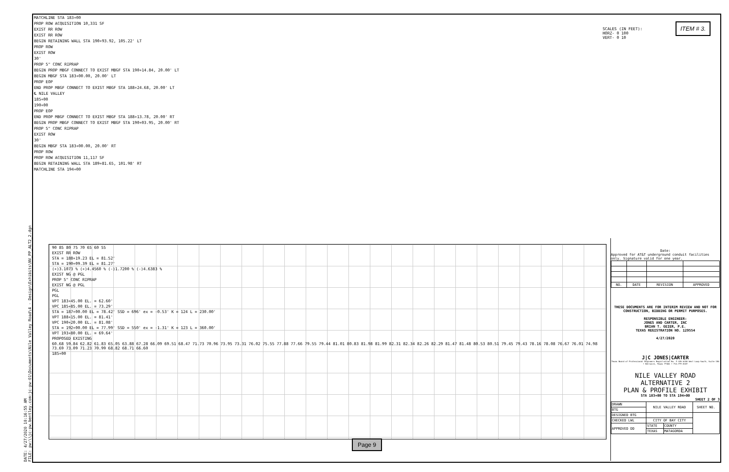ITEM # 3.
SCALES (IN FEET):
HORZ- 0 100
VERT- 0 10
MATCHLINE STA 183+00
PROP ROW ACQUISITION 10,331 SF
EXIST RR ROW
EXIST RR ROW
BEGIN RETAINING WALL STA 190+93.92, 105.22' LT
PROP ROW
EXIST ROW
30'
PROP 5" CONC RIPRAP
BEGIN PROP MBGF CONNECT TO EXIST MBGF STA 190+14.84, 20.00' LT
BEGIN MBGF STA 183+00.00, 20.00' LT
PROP EOP
END PROP MBGF CONNECT TO EXIST MBGF STA 188+24.68, 20.00' LT
℄ NILE VALLEY
185+00
190+00
PROP EOP
END PROP MBGF CONNECT TO EXIST MBGF STA 188+13.78, 20.00' RT
BEGIN PROP MBGF CONNECT TO EXIST MBGF STA 190+03.95, 20.00' RT
PROP 5" CONC RIPRAP
EXIST ROW
30'
BEGIN MBGF STA 183+00.00, 20.00' RT
PROP ROW
PROP ROW ACQUISITION 11,117 SF
BEGIN RETAINING WALL STA 189+81.65, 101.98' RT
MATCHLINE STA 194+00
90 85 80 75 70 65 60 55
EXIST RR ROW
STA = 188+19.23 EL = 81.52'
STA = 190+09.39 EL = 81.27'
(+)3.1073 % (+)4.4560 % (-)1.7200 % (-)4.6383 %
EXIST NG @ PGL
PROP 5" CONC RIPRAP
EXIST NG @ PGL
PGL
PGL
VPT 183+45.00 EL. = 62.60'
VPC 185+85.00 EL. = 73.29'
STA = 187+00.00 EL = 78.42' SSD = 696' ex = -0.53' K = 124 L = 230.00'
VPT 188+15.00 EL. = 81.41'
VPC 190+20.00 EL. = 81.08'
STA = 192+00.00 EL = 77.99' SSD = 550' ex = -1.31' K = 123 L = 360.00'
VPT 193+80.00 EL. = 69.64'
PROPOSED EXISTING
60.68 59.84 62.82 61.83 65.05 63.88 67.28 66.09 69.51 68.47 71.73 70.96 73.95 73.31 76.02 75.55 77.88 77.66 79.55 79.44 81.01 80.83 81.98 81.99 82.31 82.34 82.26 82.29 81.47 81.48 80.53 80.51 79.45 79.43 78.16 78.08 76.67 76.01 74.98 73.69 73.09 71.23 70.99 68.82 68.71 66.60
185+00
Page 9
DATE: 4/27/2020 10:16:55 AM
FILE: pw:\\jc-pw.bentley.com:jc-pw-01\Documents\Nile Valley Road\4 - Design\Exhibits\NV_PP_ALT2_2.dgn
Date:
Approved for AT&T underground conduit facilities only. Signature valid for one year.
| NO. | DATE | REVISION | APPROVED |
| --- | --- | --- | --- |
THESE DOCUMENTS ARE FOR INTERIM REVIEW AND NOT FOR CONSTRUCTION, BIDDING OR PERMIT PURPOSES.
RESPONSIBLE ENGINEER:
JONES AND CARTER, INC
BRIAN T. GEIER, P.E.
TEXAS REGISTRATION NO. 129554
4/27/2020
J|C JONES|CARTER
Texas Board of Professional Engineers Registration No. F-439 6330 West Loop South, Suite 150 • Bellaire, Texas 77401 • 713.777.5337
NILE VALLEY ROAD
ALTERNATIVE 2
PLAN & PROFILE EXHIBIT
STA 183+00 TO STA 194+00
SHEET 2 OF 3
| DRAWN | NILE VALLEY ROAD | | SHEET NO. |
| BTG | | | |
| DESIGNED BTG | | | |
| CHECKED LWL | CITY OF BAY CITY | | |
| APPROVED DD | STATE | COUNTY | |
| | TEXAS | MATAGORDA | |